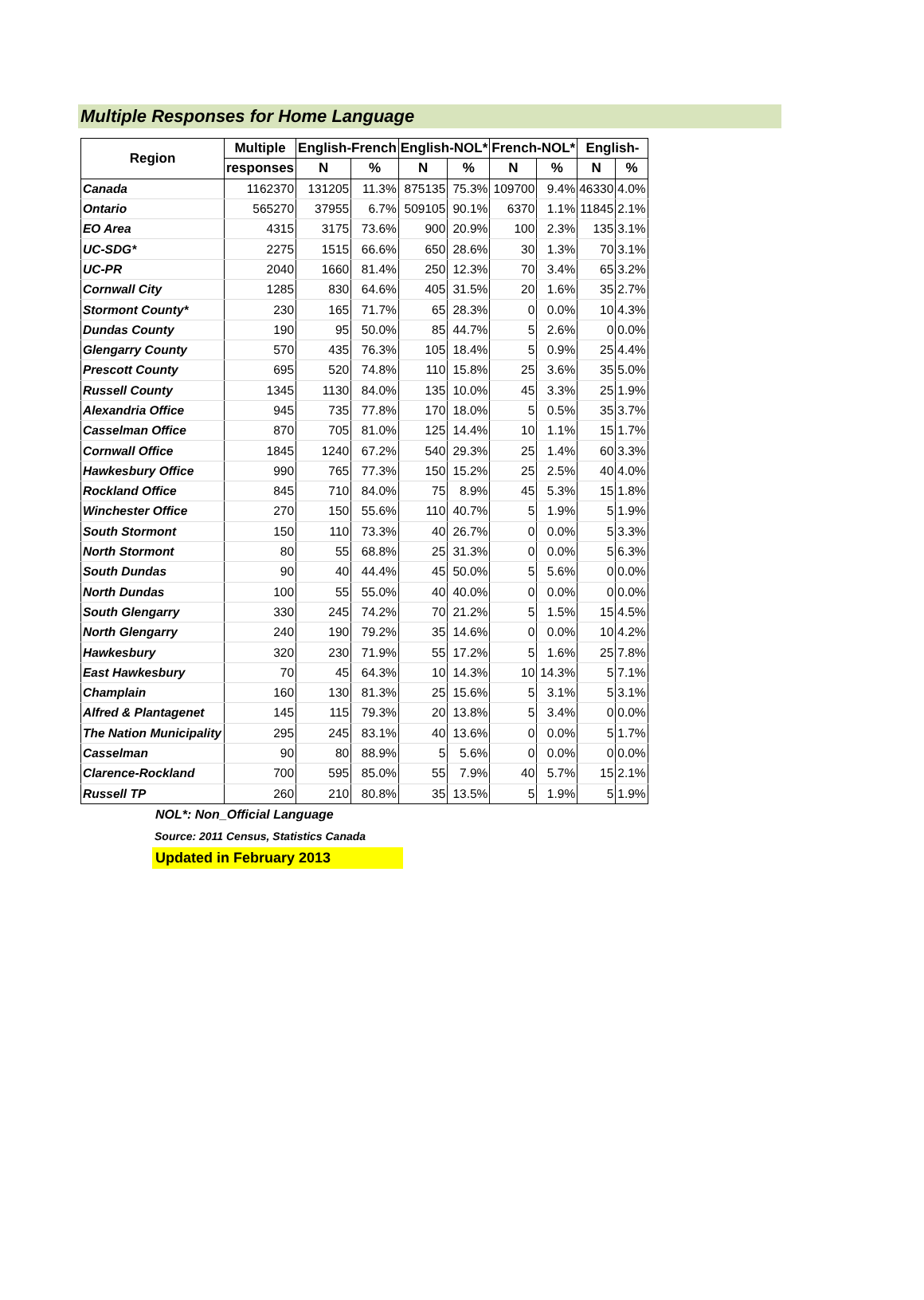Multiple Responses for Home Language
| Region | Multiple | English-French | | English-NOL* | | French-NOL* | | English- | |
| --- | --- | --- | --- | --- | --- | --- | --- | --- | --- |
| | responses | N | % | N | % | N | % | N | % |
| Canada | 1162370 | 131205 | 11.3% | 875135 | 75.3% | 109700 | 9.4% | 46330 | 4.0% |
| Ontario | 565270 | 37955 | 6.7% | 509105 | 90.1% | 6370 | 1.1% | 11845 | 2.1% |
| EO Area | 4315 | 3175 | 73.6% | 900 | 20.9% | 100 | 2.3% | 135 | 3.1% |
| UC-SDG* | 2275 | 1515 | 66.6% | 650 | 28.6% | 30 | 1.3% | 70 | 3.1% |
| UC-PR | 2040 | 1660 | 81.4% | 250 | 12.3% | 70 | 3.4% | 65 | 3.2% |
| Cornwall City | 1285 | 830 | 64.6% | 405 | 31.5% | 20 | 1.6% | 35 | 2.7% |
| Stormont County* | 230 | 165 | 71.7% | 65 | 28.3% | 0 | 0.0% | 10 | 4.3% |
| Dundas County | 190 | 95 | 50.0% | 85 | 44.7% | 5 | 2.6% | 0 | 0.0% |
| Glengarry County | 570 | 435 | 76.3% | 105 | 18.4% | 5 | 0.9% | 25 | 4.4% |
| Prescott County | 695 | 520 | 74.8% | 110 | 15.8% | 25 | 3.6% | 35 | 5.0% |
| Russell County | 1345 | 1130 | 84.0% | 135 | 10.0% | 45 | 3.3% | 25 | 1.9% |
| Alexandria Office | 945 | 735 | 77.8% | 170 | 18.0% | 5 | 0.5% | 35 | 3.7% |
| Casselman Office | 870 | 705 | 81.0% | 125 | 14.4% | 10 | 1.1% | 15 | 1.7% |
| Cornwall Office | 1845 | 1240 | 67.2% | 540 | 29.3% | 25 | 1.4% | 60 | 3.3% |
| Hawkesbury Office | 990 | 765 | 77.3% | 150 | 15.2% | 25 | 2.5% | 40 | 4.0% |
| Rockland Office | 845 | 710 | 84.0% | 75 | 8.9% | 45 | 5.3% | 15 | 1.8% |
| Winchester Office | 270 | 150 | 55.6% | 110 | 40.7% | 5 | 1.9% | 5 | 1.9% |
| South Stormont | 150 | 110 | 73.3% | 40 | 26.7% | 0 | 0.0% | 5 | 3.3% |
| North Stormont | 80 | 55 | 68.8% | 25 | 31.3% | 0 | 0.0% | 5 | 6.3% |
| South Dundas | 90 | 40 | 44.4% | 45 | 50.0% | 5 | 5.6% | 0 | 0.0% |
| North Dundas | 100 | 55 | 55.0% | 40 | 40.0% | 0 | 0.0% | 0 | 0.0% |
| South Glengarry | 330 | 245 | 74.2% | 70 | 21.2% | 5 | 1.5% | 15 | 4.5% |
| North Glengarry | 240 | 190 | 79.2% | 35 | 14.6% | 0 | 0.0% | 10 | 4.2% |
| Hawkesbury | 320 | 230 | 71.9% | 55 | 17.2% | 5 | 1.6% | 25 | 7.8% |
| East Hawkesbury | 70 | 45 | 64.3% | 10 | 14.3% | 10 | 14.3% | 5 | 7.1% |
| Champlain | 160 | 130 | 81.3% | 25 | 15.6% | 5 | 3.1% | 5 | 3.1% |
| Alfred & Plantagenet | 145 | 115 | 79.3% | 20 | 13.8% | 5 | 3.4% | 0 | 0.0% |
| The Nation Municipality | 295 | 245 | 83.1% | 40 | 13.6% | 0 | 0.0% | 5 | 1.7% |
| Casselman | 90 | 80 | 88.9% | 5 | 5.6% | 0 | 0.0% | 0 | 0.0% |
| Clarence-Rockland | 700 | 595 | 85.0% | 55 | 7.9% | 40 | 5.7% | 15 | 2.1% |
| Russell TP | 260 | 210 | 80.8% | 35 | 13.5% | 5 | 1.9% | 5 | 1.9% |
NOL*: Non_Official Language
Source: 2011 Census, Statistics Canada
Updated in February 2013